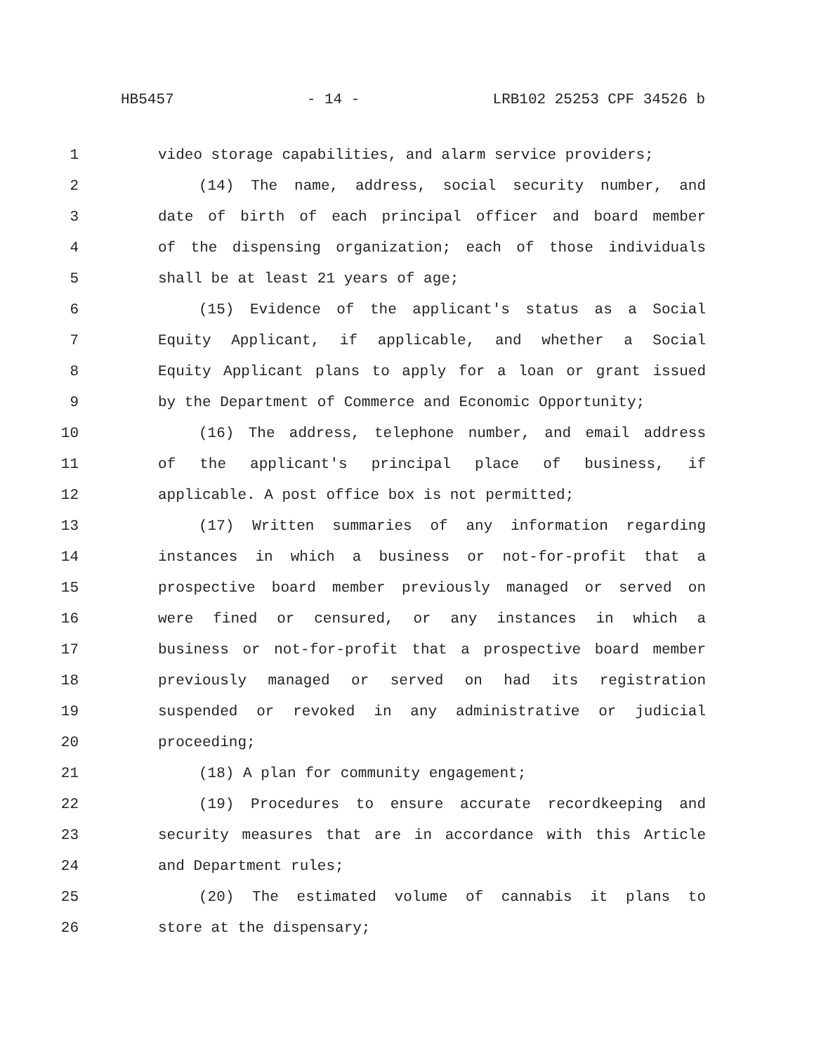HB5457 - 14 - LRB102 25253 CPF 34526 b
1 video storage capabilities, and alarm service providers;
2 (14) The name, address, social security number, and
3 date of birth of each principal officer and board member
4 of the dispensing organization; each of those individuals
5 shall be at least 21 years of age;
6 (15) Evidence of the applicant's status as a Social
7 Equity Applicant, if applicable, and whether a Social
8 Equity Applicant plans to apply for a loan or grant issued
9 by the Department of Commerce and Economic Opportunity;
10 (16) The address, telephone number, and email address
11 of the applicant's principal place of business, if
12 applicable. A post office box is not permitted;
13 (17) Written summaries of any information regarding
14 instances in which a business or not-for-profit that a
15 prospective board member previously managed or served on
16 were fined or censured, or any instances in which a
17 business or not-for-profit that a prospective board member
18 previously managed or served on had its registration
19 suspended or revoked in any administrative or judicial
20 proceeding;
21 (18) A plan for community engagement;
22 (19) Procedures to ensure accurate recordkeeping and
23 security measures that are in accordance with this Article
24 and Department rules;
25 (20) The estimated volume of cannabis it plans to
26 store at the dispensary;